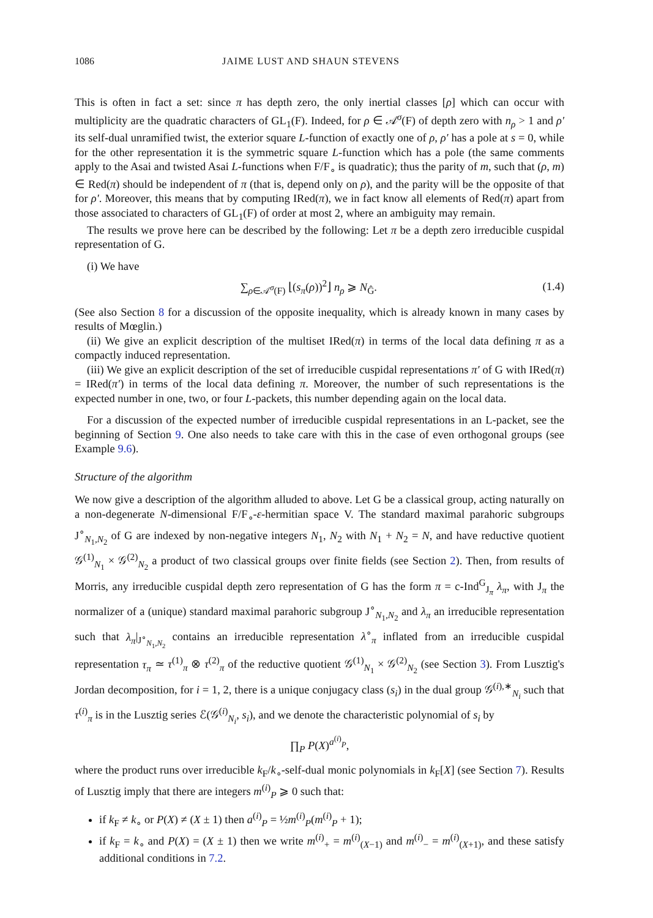1086 JAIME LUST AND SHAUN STEVENS
This is often in fact a set: since π has depth zero, the only inertial classes [ρ] which can occur with multiplicity are the quadratic characters of GL<sub>1</sub>(F). Indeed, for ρ ∈ 𝒜<sup>σ</sup>(F) of depth zero with n<sub>ρ</sub> > 1 and ρ′ its self-dual unramified twist, the exterior square L-function of exactly one of ρ, ρ′ has a pole at s = 0, while for the other representation it is the symmetric square L-function which has a pole (the same comments apply to the Asai and twisted Asai L-functions when F/F<sub>∘</sub> is quadratic); thus the parity of m, such that (ρ, m) ∈ Red(π) should be independent of π (that is, depend only on ρ), and the parity will be the opposite of that for ρ′. Moreover, this means that by computing IRed(π), we in fact know all elements of Red(π) apart from those associated to characters of GL<sub>1</sub>(F) of order at most 2, where an ambiguity may remain.
The results we prove here can be described by the following: Let π be a depth zero irreducible cuspidal representation of G.
(i) We have
∑<sub>ρ∈𝒜<sup>σ</sup>(F)</sub> ⌊(s<sub>π</sub>(ρ))<sup>2</sup>⌋ n<sub>ρ</sub> ⩾ N<sub>Ĝ</sub>. (1.4)
(See also Section 8 for a discussion of the opposite inequality, which is already known in many cases by results of Mœglin.)
(ii) We give an explicit description of the multiset IRed(π) in terms of the local data defining π as a compactly induced representation.
(iii) We give an explicit description of the set of irreducible cuspidal representations π′ of G with IRed(π) = IRed(π′) in terms of the local data defining π. Moreover, the number of such representations is the expected number in one, two, or four L-packets, this number depending again on the local data.
For a discussion of the expected number of irreducible cuspidal representations in an L-packet, see the beginning of Section 9. One also needs to take care with this in the case of even orthogonal groups (see Example 9.6).
Structure of the algorithm
We now give a description of the algorithm alluded to above. Let G be a classical group, acting naturally on a non-degenerate N-dimensional F/F<sub>∘</sub>-ε-hermitian space V. The standard maximal parahoric subgroups J<sup>∘</sup><sub>N<sub>1</sub>,N<sub>2</sub></sub> of G are indexed by non-negative integers N<sub>1</sub>, N<sub>2</sub> with N<sub>1</sub> + N<sub>2</sub> = N, and have reductive quotient 𝒢<sup>(1)</sup><sub>N<sub>1</sub></sub> × 𝒢<sup>(2)</sup><sub>N<sub>2</sub></sub> a product of two classical groups over finite fields (see Section 2). Then, from results of Morris, any irreducible cuspidal depth zero representation of G has the form π = c-Ind<sup>G</sup><sub>J<sub>π</sub></sub> λ<sub>π</sub>, with J<sub>π</sub> the normalizer of a (unique) standard maximal parahoric subgroup J<sup>∘</sup><sub>N<sub>1</sub>,N<sub>2</sub></sub> and λ<sub>π</sub> an irreducible representation such that λ<sub>π</sub>|<sub>J<sup>∘</sup><sub>N<sub>1</sub>,N<sub>2</sub></sub></sub> contains an irreducible representation λ<sup>∘</sup><sub>π</sub> inflated from an irreducible cuspidal representation τ<sub>π</sub> ≃ τ<sup>(1)</sup><sub>π</sub> ⊗ τ<sup>(2)</sup><sub>π</sub> of the reductive quotient 𝒢<sup>(1)</sup><sub>N<sub>1</sub></sub> × 𝒢<sup>(2)</sup><sub>N<sub>2</sub></sub> (see Section 3). From Lusztig's Jordan decomposition, for i = 1, 2, there is a unique conjugacy class (s<sub>i</sub>) in the dual group 𝒢<sup>(i),∗</sup><sub>N<sub>i</sub></sub> such that τ<sup>(i)</sup><sub>π</sub> is in the Lusztig series ℰ(𝒢<sup>(i)</sup><sub>N<sub>i</sub></sub>, s<sub>i</sub>), and we denote the characteristic polynomial of s<sub>i</sub> by
∏<sub>P</sub> P(X)<sup>a<sup>(i)</sup><sub>P</sub></sup>,
where the product runs over irreducible k<sub>F</sub>/k<sub>∘</sub>-self-dual monic polynomials in k<sub>F</sub>[X] (see Section 7). Results of Lusztig imply that there are integers m<sup>(i)</sup><sub>P</sub> ⩾ 0 such that:
if k<sub>F</sub> ≠ k<sub>∘</sub> or P(X) ≠ (X ± 1) then a<sup>(i)</sup><sub>P</sub> = ½m<sup>(i)</sup><sub>P</sub>(m<sup>(i)</sup><sub>P</sub> + 1);
if k<sub>F</sub> = k<sub>∘</sub> and P(X) = (X ± 1) then we write m<sup>(i)</sup><sub>+</sub> = m<sup>(i)</sup><sub>(X−1)</sub> and m<sup>(i)</sup><sub>−</sub> = m<sup>(i)</sup><sub>(X+1)</sub>, and these satisfy additional conditions in 7.2.